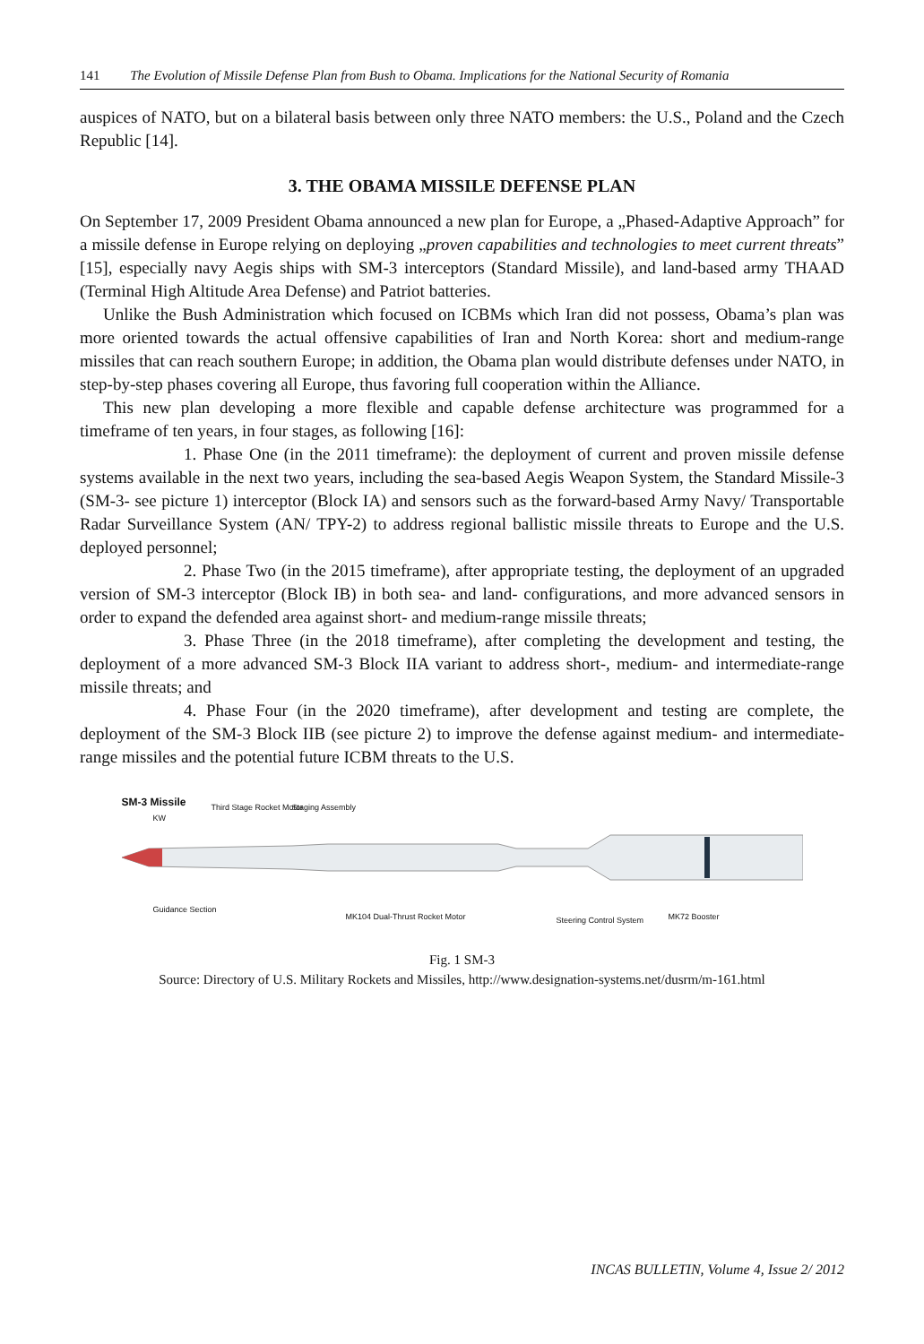141 The Evolution of Missile Defense Plan from Bush to Obama. Implications for the National Security of Romania
auspices of NATO, but on a bilateral basis between only three NATO members: the U.S., Poland and the Czech Republic [14].
3. THE OBAMA MISSILE DEFENSE PLAN
On September 17, 2009 President Obama announced a new plan for Europe, a „Phased-Adaptive Approach” for a missile defense in Europe relying on deploying „proven capabilities and technologies to meet current threats” [15], especially navy Aegis ships with SM-3 interceptors (Standard Missile), and land-based army THAAD (Terminal High Altitude Area Defense) and Patriot batteries.
Unlike the Bush Administration which focused on ICBMs which Iran did not possess, Obama’s plan was more oriented towards the actual offensive capabilities of Iran and North Korea: short and medium-range missiles that can reach southern Europe; in addition, the Obama plan would distribute defenses under NATO, in step-by-step phases covering all Europe, thus favoring full cooperation within the Alliance.
This new plan developing a more flexible and capable defense architecture was programmed for a timeframe of ten years, in four stages, as following [16]:
1. Phase One (in the 2011 timeframe): the deployment of current and proven missile defense systems available in the next two years, including the sea-based Aegis Weapon System, the Standard Missile-3 (SM-3- see picture 1) interceptor (Block IA) and sensors such as the forward-based Army Navy/ Transportable Radar Surveillance System (AN/ TPY-2) to address regional ballistic missile threats to Europe and the U.S. deployed personnel;
2. Phase Two (in the 2015 timeframe), after appropriate testing, the deployment of an upgraded version of SM-3 interceptor (Block IB) in both sea- and land- configurations, and more advanced sensors in order to expand the defended area against short- and medium-range missile threats;
3. Phase Three (in the 2018 timeframe), after completing the development and testing, the deployment of a more advanced SM-3 Block IIA variant to address short-, medium- and intermediate-range missile threats; and
4. Phase Four (in the 2020 timeframe), after development and testing are complete, the deployment of the SM-3 Block IIB (see picture 2) to improve the defense against medium- and intermediate- range missiles and the potential future ICBM threats to the U.S.
SM-3 Missile
Third Stage Rocket Motor Staging Assembly
KW
Guidance Section
MK104 Dual-Thrust Rocket Motor Steering Control System MK72 Booster
Fig. 1 SM-3
Source: Directory of U.S. Military Rockets and Missiles, http://www.designation-systems.net/dusrm/m-161.html
INCAS BULLETIN, Volume 4, Issue 2/ 2012